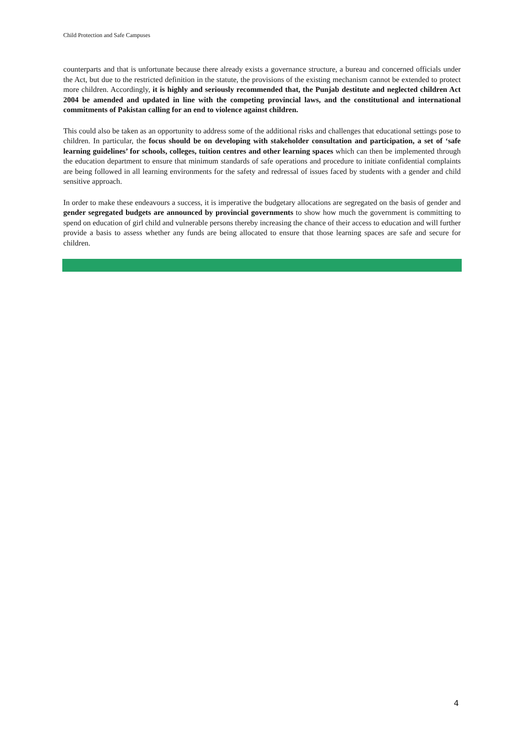Child Protection and Safe Campuses
counterparts and that is unfortunate because there already exists a governance structure, a bureau and concerned officials under the Act, but due to the restricted definition in the statute, the provisions of the existing mechanism cannot be extended to protect more children. Accordingly, it is highly and seriously recommended that, the Punjab destitute and neglected children Act 2004 be amended and updated in line with the competing provincial laws, and the constitutional and international commitments of Pakistan calling for an end to violence against children.
This could also be taken as an opportunity to address some of the additional risks and challenges that educational settings pose to children. In particular, the focus should be on developing with stakeholder consultation and participation, a set of ‘safe learning guidelines’ for schools, colleges, tuition centres and other learning spaces which can then be implemented through the education department to ensure that minimum standards of safe operations and procedure to initiate confidential complaints are being followed in all learning environments for the safety and redressal of issues faced by students with a gender and child sensitive approach.
In order to make these endeavours a success, it is imperative the budgetary allocations are segregated on the basis of gender and gender segregated budgets are announced by provincial governments to show how much the government is committing to spend on education of girl child and vulnerable persons thereby increasing the chance of their access to education and will further provide a basis to assess whether any funds are being allocated to ensure that those learning spaces are safe and secure for children.
4